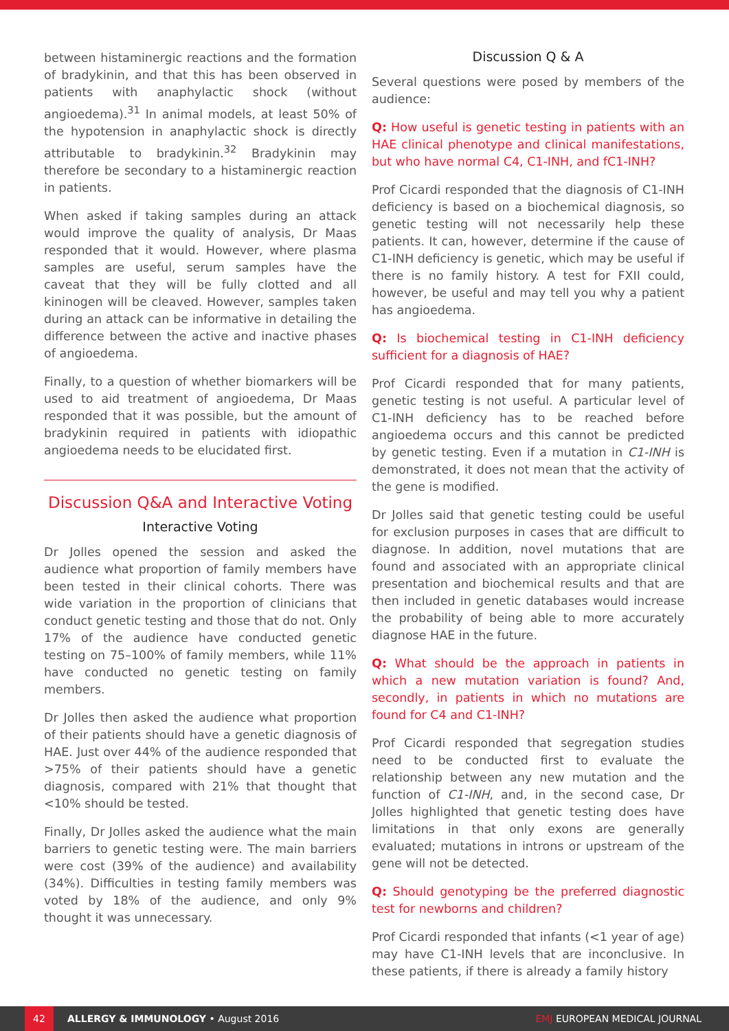between histaminergic reactions and the formation of bradykinin, and that this has been observed in patients with anaphylactic shock (without angioedema).<sup>31</sup> In animal models, at least 50% of the hypotension in anaphylactic shock is directly attributable to bradykinin.<sup>32</sup> Bradykinin may therefore be secondary to a histaminergic reaction in patients.
When asked if taking samples during an attack would improve the quality of analysis, Dr Maas responded that it would. However, where plasma samples are useful, serum samples have the caveat that they will be fully clotted and all kininogen will be cleaved. However, samples taken during an attack can be informative in detailing the difference between the active and inactive phases of angioedema.
Finally, to a question of whether biomarkers will be used to aid treatment of angioedema, Dr Maas responded that it was possible, but the amount of bradykinin required in patients with idiopathic angioedema needs to be elucidated first.
Discussion Q&A and Interactive Voting
Interactive Voting
Dr Jolles opened the session and asked the audience what proportion of family members have been tested in their clinical cohorts. There was wide variation in the proportion of clinicians that conduct genetic testing and those that do not. Only 17% of the audience have conducted genetic testing on 75–100% of family members, while 11% have conducted no genetic testing on family members.
Dr Jolles then asked the audience what proportion of their patients should have a genetic diagnosis of HAE. Just over 44% of the audience responded that >75% of their patients should have a genetic diagnosis, compared with 21% that thought that <10% should be tested.
Finally, Dr Jolles asked the audience what the main barriers to genetic testing were. The main barriers were cost (39% of the audience) and availability (34%). Difficulties in testing family members was voted by 18% of the audience, and only 9% thought it was unnecessary.
Discussion Q & A
Several questions were posed by members of the audience:
Q: How useful is genetic testing in patients with an HAE clinical phenotype and clinical manifestations, but who have normal C4, C1-INH, and fC1-INH?
Prof Cicardi responded that the diagnosis of C1-INH deficiency is based on a biochemical diagnosis, so genetic testing will not necessarily help these patients. It can, however, determine if the cause of C1-INH deficiency is genetic, which may be useful if there is no family history. A test for FXII could, however, be useful and may tell you why a patient has angioedema.
Q: Is biochemical testing in C1-INH deficiency sufficient for a diagnosis of HAE?
Prof Cicardi responded that for many patients, genetic testing is not useful. A particular level of C1-INH deficiency has to be reached before angioedema occurs and this cannot be predicted by genetic testing. Even if a mutation in C1-INH is demonstrated, it does not mean that the activity of the gene is modified.
Dr Jolles said that genetic testing could be useful for exclusion purposes in cases that are difficult to diagnose. In addition, novel mutations that are found and associated with an appropriate clinical presentation and biochemical results and that are then included in genetic databases would increase the probability of being able to more accurately diagnose HAE in the future.
Q: What should be the approach in patients in which a new mutation variation is found? And, secondly, in patients in which no mutations are found for C4 and C1-INH?
Prof Cicardi responded that segregation studies need to be conducted first to evaluate the relationship between any new mutation and the function of C1-INH, and, in the second case, Dr Jolles highlighted that genetic testing does have limitations in that only exons are generally evaluated; mutations in introns or upstream of the gene will not be detected.
Q: Should genotyping be the preferred diagnostic test for newborns and children?
Prof Cicardi responded that infants (<1 year of age) may have C1-INH levels that are inconclusive. In these patients, if there is already a family history
42
ALLERGY & IMMUNOLOGY • August 2016 EMJ EUROPEAN MEDICAL JOURNAL